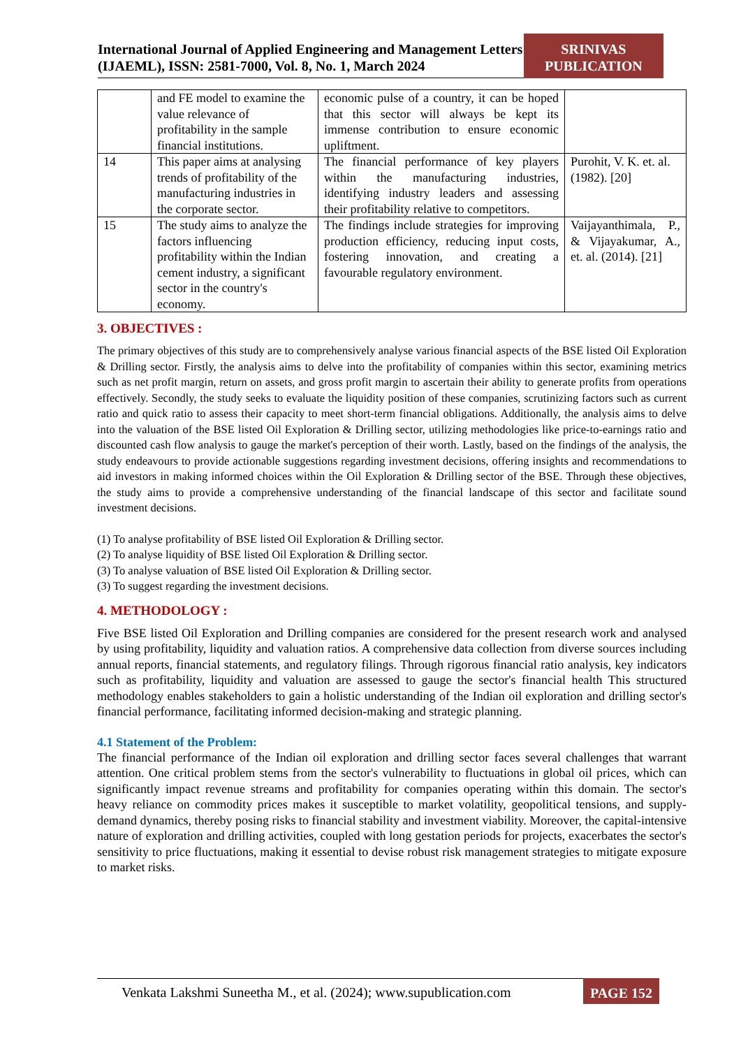International Journal of Applied Engineering and Management Letters (IJAEML), ISSN: 2581-7000, Vol. 8, No. 1, March 2024
SRINIVAS PUBLICATION
| | and FE model to examine the value relevance of profitability in the sample financial institutions. | economic pulse of a country, it can be hoped that this sector will always be kept its immense contribution to ensure economic upliftment. | |
| 14 | This paper aims at analysing trends of profitability of the manufacturing industries in the corporate sector. | The financial performance of key players within the manufacturing industries, identifying industry leaders and assessing their profitability relative to competitors. | Purohit, V. K. et. al. (1982). [20] |
| 15 | The study aims to analyze the factors influencing profitability within the Indian cement industry, a significant sector in the country's economy. | The findings include strategies for improving production efficiency, reducing input costs, fostering innovation, and creating a favourable regulatory environment. | Vaijayanthimala, P., & Vijayakumar, A., et. al. (2014). [21] |
3. OBJECTIVES :
The primary objectives of this study are to comprehensively analyse various financial aspects of the BSE listed Oil Exploration & Drilling sector. Firstly, the analysis aims to delve into the profitability of companies within this sector, examining metrics such as net profit margin, return on assets, and gross profit margin to ascertain their ability to generate profits from operations effectively. Secondly, the study seeks to evaluate the liquidity position of these companies, scrutinizing factors such as current ratio and quick ratio to assess their capacity to meet short-term financial obligations. Additionally, the analysis aims to delve into the valuation of the BSE listed Oil Exploration & Drilling sector, utilizing methodologies like price-to-earnings ratio and discounted cash flow analysis to gauge the market's perception of their worth. Lastly, based on the findings of the analysis, the study endeavours to provide actionable suggestions regarding investment decisions, offering insights and recommendations to aid investors in making informed choices within the Oil Exploration & Drilling sector of the BSE. Through these objectives, the study aims to provide a comprehensive understanding of the financial landscape of this sector and facilitate sound investment decisions.
(1) To analyse profitability of BSE listed Oil Exploration & Drilling sector.
(2) To analyse liquidity of BSE listed Oil Exploration & Drilling sector.
(3) To analyse valuation of BSE listed Oil Exploration & Drilling sector.
(3) To suggest regarding the investment decisions.
4. METHODOLOGY :
Five BSE listed Oil Exploration and Drilling companies are considered for the present research work and analysed by using profitability, liquidity and valuation ratios. A comprehensive data collection from diverse sources including annual reports, financial statements, and regulatory filings. Through rigorous financial ratio analysis, key indicators such as profitability, liquidity and valuation are assessed to gauge the sector's financial health This structured methodology enables stakeholders to gain a holistic understanding of the Indian oil exploration and drilling sector's financial performance, facilitating informed decision-making and strategic planning.
4.1 Statement of the Problem:
The financial performance of the Indian oil exploration and drilling sector faces several challenges that warrant attention. One critical problem stems from the sector's vulnerability to fluctuations in global oil prices, which can significantly impact revenue streams and profitability for companies operating within this domain. The sector's heavy reliance on commodity prices makes it susceptible to market volatility, geopolitical tensions, and supply-demand dynamics, thereby posing risks to financial stability and investment viability. Moreover, the capital-intensive nature of exploration and drilling activities, coupled with long gestation periods for projects, exacerbates the sector's sensitivity to price fluctuations, making it essential to devise robust risk management strategies to mitigate exposure to market risks.
Venkata Lakshmi Suneetha M., et al. (2024); www.supublication.com
PAGE 152